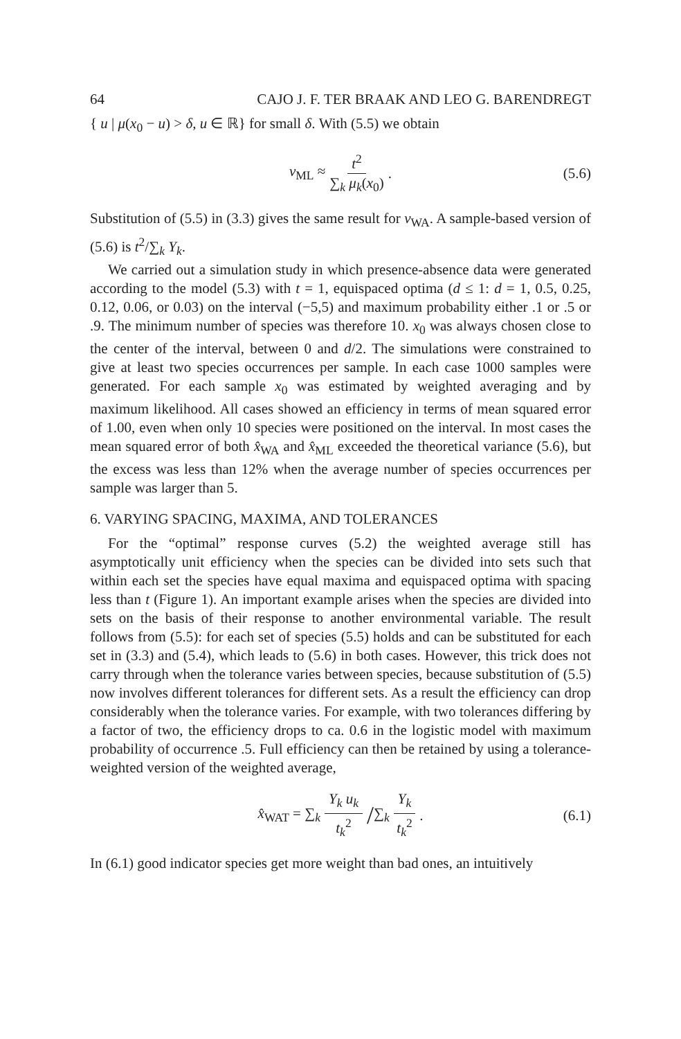64 CAJO J. F. TER BRAAK AND LEO G. BARENDREGT
{ u | μ(x<sub>0</sub> − u) > δ, u ∈ ℝ} for small δ. With (5.5) we obtain
v<sub>ML</sub> ≈ t<sup>2</sup> ∑<sub>k</sub> μ<sub>k</sub>(x<sub>0</sub>). (5.6)
Substitution of (5.5) in (3.3) gives the same result for v<sub>WA</sub>. A sample-based version of (5.6) is t<sup>2</sup>/∑<sub>k</sub> Y<sub>k</sub>.
We carried out a simulation study in which presence-absence data were generated according to the model (5.3) with t = 1, equispaced optima (d ≤ 1: d = 1, 0.5, 0.25, 0.12, 0.06, or 0.03) on the interval (−5,5) and maximum probability either .1 or .5 or .9. The minimum number of species was therefore 10. x<sub>0</sub> was always chosen close to the center of the interval, between 0 and d/2. The simulations were constrained to give at least two species occurrences per sample. In each case 1000 samples were generated. For each sample x<sub>0</sub> was estimated by weighted averaging and by maximum likelihood. All cases showed an efficiency in terms of mean squared error of 1.00, even when only 10 species were positioned on the interval. In most cases the mean squared error of both x̂<sub>WA</sub> and x̂<sub>ML</sub> exceeded the theoretical variance (5.6), but the excess was less than 12% when the average number of species occurrences per sample was larger than 5.
6. VARYING SPACING, MAXIMA, AND TOLERANCES
For the “optimal” response curves (5.2) the weighted average still has asymptotically unit efficiency when the species can be divided into sets such that within each set the species have equal maxima and equispaced optima with spacing less than t (Figure 1). An important example arises when the species are divided into sets on the basis of their response to another environmental variable. The result follows from (5.5): for each set of species (5.5) holds and can be substituted for each set in (3.3) and (5.4), which leads to (5.6) in both cases. However, this trick does not carry through when the tolerance varies between species, because substitution of (5.5) now involves different tolerances for different sets. As a result the efficiency can drop considerably when the tolerance varies. For example, with two tolerances differing by a factor of two, the efficiency drops to ca. 0.6 in the logistic model with maximum probability of occurrence .5. Full efficiency can then be retained by using a tolerance-weighted version of the weighted average,
x̂<sub>WAT</sub> = ∑<sub>k</sub> Y<sub>k</sub> u<sub>k</sub> t<sub>k</sub><sup>2</sup> / ∑<sub>k</sub> Y<sub>k</sub> t<sub>k</sub><sup>2</sup>. (6.1)
In (6.1) good indicator species get more weight than bad ones, an intuitively